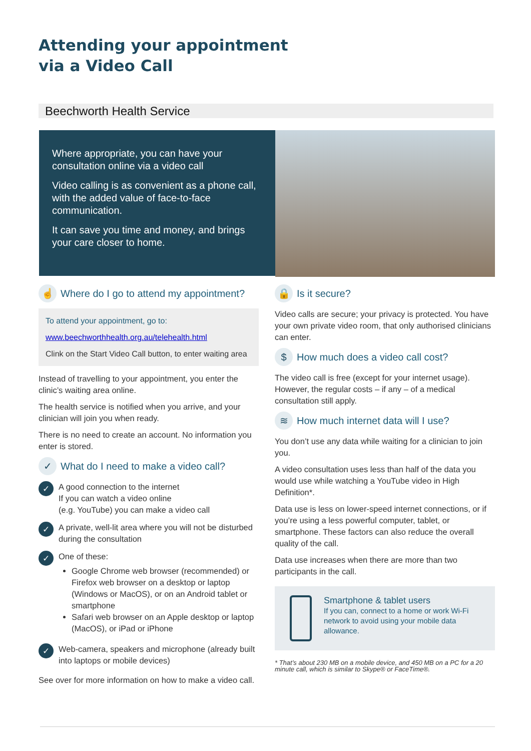Attending your appointment
via a Video Call
Beechworth Health Service
Where appropriate, you can have your consultation online via a video call
Video calling is as convenient as a phone call, with the added value of face-to-face communication.
It can save you time and money, and brings your care closer to home.
☝ Where do I go to attend my appointment?
To attend your appointment, go to:
www.beechworthhealth.org.au/telehealth.html
Clink on the Start Video Call button, to enter waiting area
Instead of travelling to your appointment, you enter the clinic’s waiting area online.
The health service is notified when you arrive, and your clinician will join you when ready.
There is no need to create an account. No information you enter is stored.
✓ What do I need to make a video call?
✓
A good connection to the internet
If you can watch a video online
(e.g. YouTube) you can make a video call
✓
A private, well-lit area where you will not be disturbed during the consultation
✓
One of these:
Google Chrome web browser (recommended) or Firefox web browser on a desktop or laptop (Windows or MacOS), or on an Android tablet or smartphone
Safari web browser on an Apple desktop or laptop (MacOS), or iPad or iPhone
✓
Web-camera, speakers and microphone (already built into laptops or mobile devices)
See over for more information on how to make a video call.
🔒 Is it secure?
Video calls are secure; your privacy is protected. You have your own private video room, that only authorised clinicians can enter.
$ How much does a video call cost?
The video call is free (except for your internet usage). However, the regular costs – if any – of a medical consultation still apply.
≋ How much internet data will I use?
You don’t use any data while waiting for a clinician to join you.
A video consultation uses less than half of the data you would use while watching a YouTube video in High Definition*.
Data use is less on lower-speed internet connections, or if you’re using a less powerful computer, tablet, or smartphone. These factors can also reduce the overall quality of the call.
Data use increases when there are more than two participants in the call.
Smartphone & tablet users
If you can, connect to a home or work Wi-Fi network to avoid using your mobile data allowance.
* That’s about 230 MB on a mobile device, and 450 MB on a PC for a 20 minute call, which is similar to Skype® or FaceTime®.